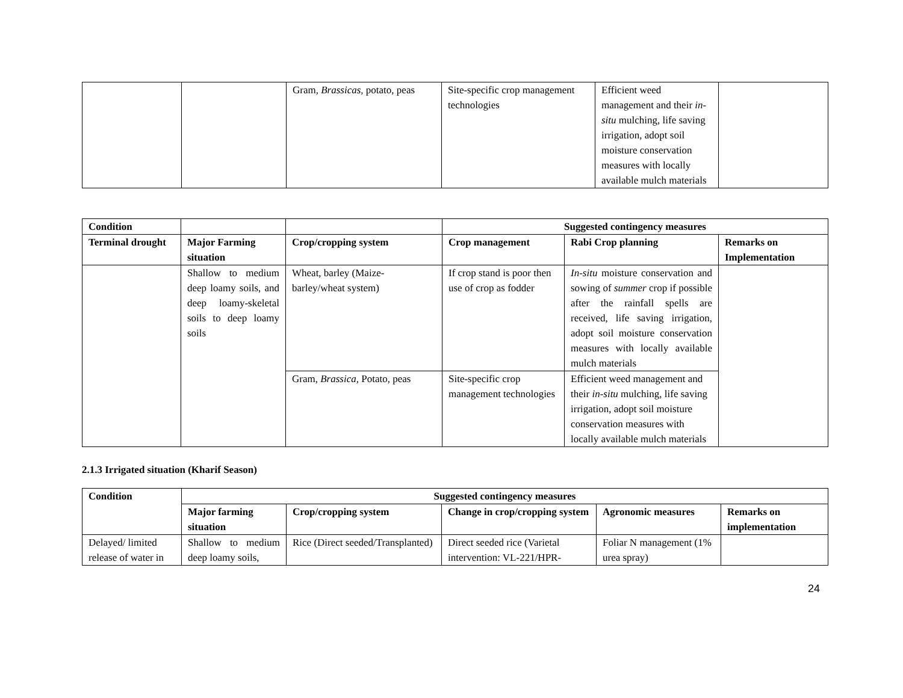| | | Gram, Brassicas, potato, peas | Site-specific crop management technologies | Efficient weed management and their in-situ mulching, life saving irrigation, adopt soil moisture conservation measures with locally available mulch materials | |
| Condition | | | Suggested contingency measures | | |
| Terminal drought | Major Farming situation | Crop/cropping system | Crop management | Rabi Crop planning | Remarks on Implementation |
| | Shallow to medium deep loamy soils, and deep loamy-skeletal soils to deep loamy soils | Wheat, barley (Maize-barley/wheat system) | If crop stand is poor then use of crop as fodder | In-situ moisture conservation and sowing of summer crop if possible after the rainfall spells are received, life saving irrigation, adopt soil moisture conservation measures with locally available mulch materials | |
| | | Gram, Brassica, Potato, peas | Site-specific crop management technologies | Efficient weed management and their in-situ mulching, life saving irrigation, adopt soil moisture conservation measures with locally available mulch materials | |
2.1.3 Irrigated situation (Kharif Season)
| Condition | Suggested contingency measures | | | | |
| --- | --- | --- | --- | --- | --- |
| | Major farming situation | Crop/cropping system | Change in crop/cropping system | Agronomic measures | Remarks on implementation |
| Delayed/ limited release of water in | Shallow to medium deep loamy soils, | Rice (Direct seeded/Transplanted) | Direct seeded rice (Varietal intervention: VL-221/HPR- | Foliar N management (1% urea spray) | |
24